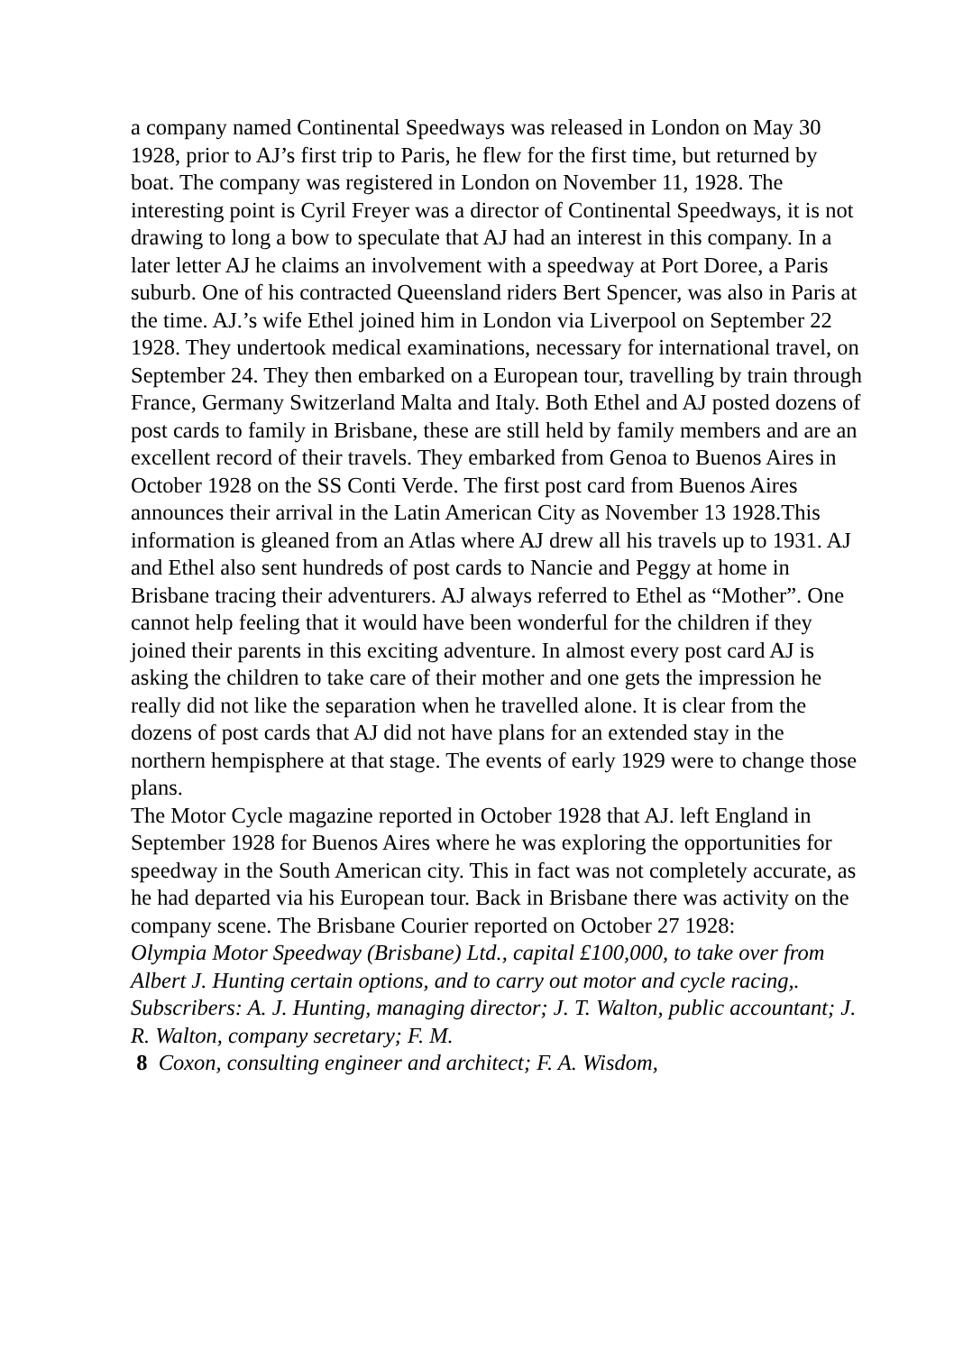a company named Continental Speedways was released in London on May 30 1928, prior to AJ’s first trip to Paris, he flew for the first time, but returned by boat. The company was registered in London on November 11, 1928. The interesting point is Cyril Freyer was a director of Continental Speedways, it is not drawing to long a bow to speculate that AJ had an interest in this company. In a later letter AJ he claims an involvement with a speedway at Port Doree, a Paris suburb. One of his contracted Queensland riders Bert Spencer, was also in Paris at the time. AJ.’s wife Ethel joined him in London via Liverpool on September 22 1928. They undertook medical examinations, necessary for international travel, on September 24. They then embarked on a European tour, travelling by train through France, Germany Switzerland Malta and Italy. Both Ethel and AJ posted dozens of post cards to family in Brisbane, these are still held by family members and are an excellent record of their travels. They embarked from Genoa to Buenos Aires in October 1928 on the SS Conti Verde. The first post card from Buenos Aires announces their arrival in the Latin American City as November 13 1928.This information is gleaned from an Atlas where AJ drew all his travels up to 1931. AJ and Ethel also sent hundreds of post cards to Nancie and Peggy at home in Brisbane tracing their adventurers. AJ always referred to Ethel as “Mother”. One cannot help feeling that it would have been wonderful for the children if they joined their parents in this exciting adventure. In almost every post card AJ is asking the children to take care of their mother and one gets the impression he really did not like the separation when he travelled alone. It is clear from the dozens of post cards that AJ did not have plans for an extended stay in the northern hempisphere at that stage. The events of early 1929 were to change those plans.
The Motor Cycle magazine reported in October 1928 that AJ. left England in September 1928 for Buenos Aires where he was exploring the opportunities for speedway in the South American city. This in fact was not completely accurate, as he had departed via his European tour. Back in Brisbane there was activity on the company scene. The Brisbane Courier reported on October 27 1928:
Olympia Motor Speedway (Brisbane) Ltd., capital £100,000, to take over from Albert J. Hunting certain options, and to carry out motor and cycle racing,. Subscribers: A. J. Hunting, managing director; J. T. Walton, public accountant; J. R. Walton, company secretary; F. M.
8 Coxon, consulting engineer and architect; F. A. Wisdom,